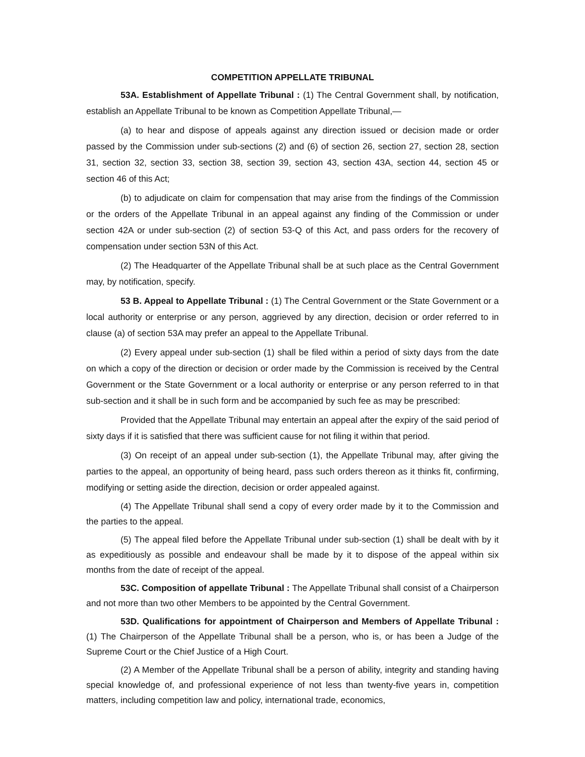COMPETITION APPELLATE TRIBUNAL
53A. Establishment of Appellate Tribunal : (1) The Central Government shall, by notification, establish an Appellate Tribunal to be known as Competition Appellate Tribunal,—
(a) to hear and dispose of appeals against any direction issued or decision made or order passed by the Commission under sub-sections (2) and (6) of section 26, section 27, section 28, section 31, section 32, section 33, section 38, section 39, section 43, section 43A, section 44, section 45 or section 46 of this Act;
(b) to adjudicate on claim for compensation that may arise from the findings of the Commission or the orders of the Appellate Tribunal in an appeal against any finding of the Commission or under section 42A or under sub-section (2) of section 53-Q of this Act, and pass orders for the recovery of compensation under section 53N of this Act.
(2) The Headquarter of the Appellate Tribunal shall be at such place as the Central Government may, by notification, specify.
53 B. Appeal to Appellate Tribunal : (1) The Central Government or the State Government or a local authority or enterprise or any person, aggrieved by any direction, decision or order referred to in clause (a) of section 53A may prefer an appeal to the Appellate Tribunal.
(2) Every appeal under sub-section (1) shall be filed within a period of sixty days from the date on which a copy of the direction or decision or order made by the Commission is received by the Central Government or the State Government or a local authority or enterprise or any person referred to in that sub-section and it shall be in such form and be accompanied by such fee as may be prescribed:
Provided that the Appellate Tribunal may entertain an appeal after the expiry of the said period of sixty days if it is satisfied that there was sufficient cause for not filing it within that period.
(3) On receipt of an appeal under sub-section (1), the Appellate Tribunal may, after giving the parties to the appeal, an opportunity of being heard, pass such orders thereon as it thinks fit, confirming, modifying or setting aside the direction, decision or order appealed against.
(4) The Appellate Tribunal shall send a copy of every order made by it to the Commission and the parties to the appeal.
(5) The appeal filed before the Appellate Tribunal under sub-section (1) shall be dealt with by it as expeditiously as possible and endeavour shall be made by it to dispose of the appeal within six months from the date of receipt of the appeal.
53C. Composition of appellate Tribunal : The Appellate Tribunal shall consist of a Chairperson and not more than two other Members to be appointed by the Central Government.
53D. Qualifications for appointment of Chairperson and Members of Appellate Tribunal : (1) The Chairperson of the Appellate Tribunal shall be a person, who is, or has been a Judge of the Supreme Court or the Chief Justice of a High Court.
(2) A Member of the Appellate Tribunal shall be a person of ability, integrity and standing having special knowledge of, and professional experience of not less than twenty-five years in, competition matters, including competition law and policy, international trade, economics,